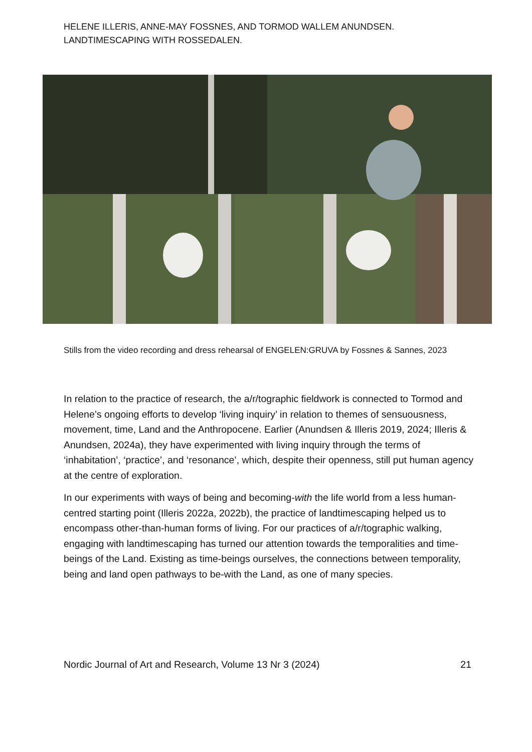HELENE ILLERIS, ANNE-MAY FOSSNES, AND TORMOD WALLEM ANUNDSEN.
LANDTIMESCAPING WITH ROSSEDALEN.
Stills from the video recording and dress rehearsal of ENGELEN:GRUVA by Fossnes & Sannes, 2023
In relation to the practice of research, the a/r/tographic fieldwork is connected to Tormod and Helene’s ongoing efforts to develop ‘living inquiry’ in relation to themes of sensuousness, movement, time, Land and the Anthropocene. Earlier (Anundsen & Illeris 2019, 2024; Illeris & Anundsen, 2024a), they have experimented with living inquiry through the terms of ‘inhabitation’, ‘practice’, and ‘resonance’, which, despite their openness, still put human agency at the centre of exploration.
In our experiments with ways of being and becoming-with the life world from a less human-centred starting point (Illeris 2022a, 2022b), the practice of landtimescaping helped us to encompass other-than-human forms of living. For our practices of a/r/tographic walking, engaging with landtimescaping has turned our attention towards the temporalities and time-beings of the Land. Existing as time-beings ourselves, the connections between temporality, being and land open pathways to be-with the Land, as one of many species.
Nordic Journal of Art and Research, Volume 13 Nr 3 (2024) 21